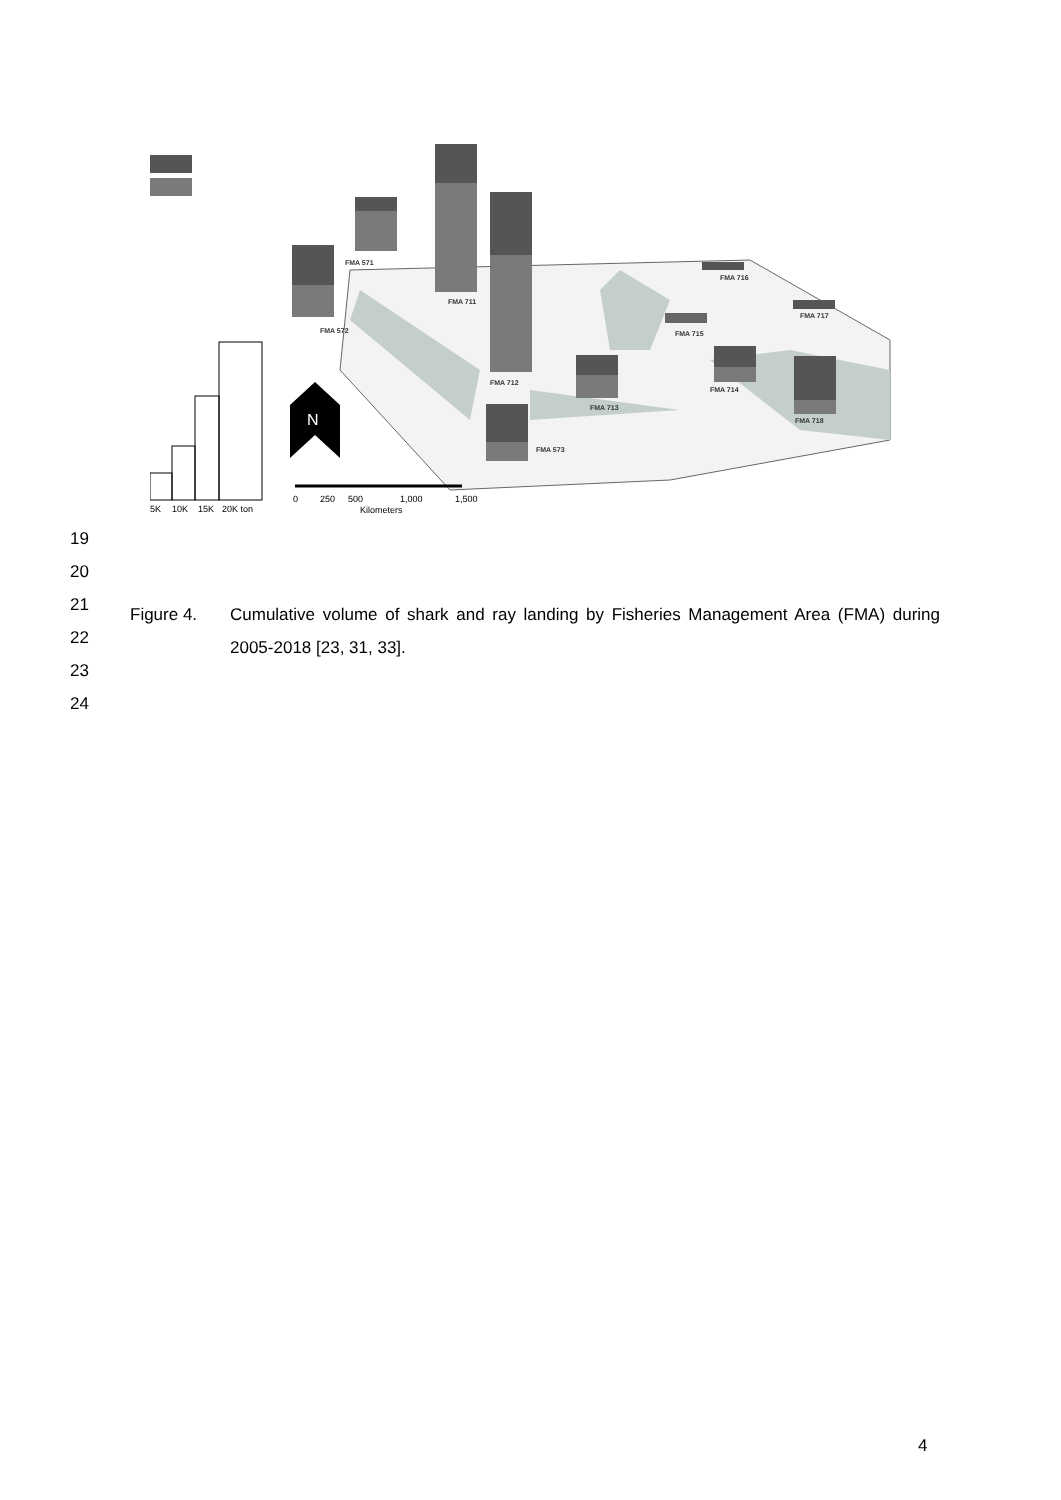FMA 571
FMA 572
FMA 711
FMA 712
FMA 573
FMA 713
FMA 714
FMA 715
FMA 716
FMA 717
FMA 718
5K
10K
15K
20K ton
N
0
250
500
1,000
1,500
Kilometers
19
20
21
22
23
24
Figure 4. Cumulative volume of shark and ray landing by Fisheries Management Area (FMA) during 2005-2018 [23, 31, 33].
4